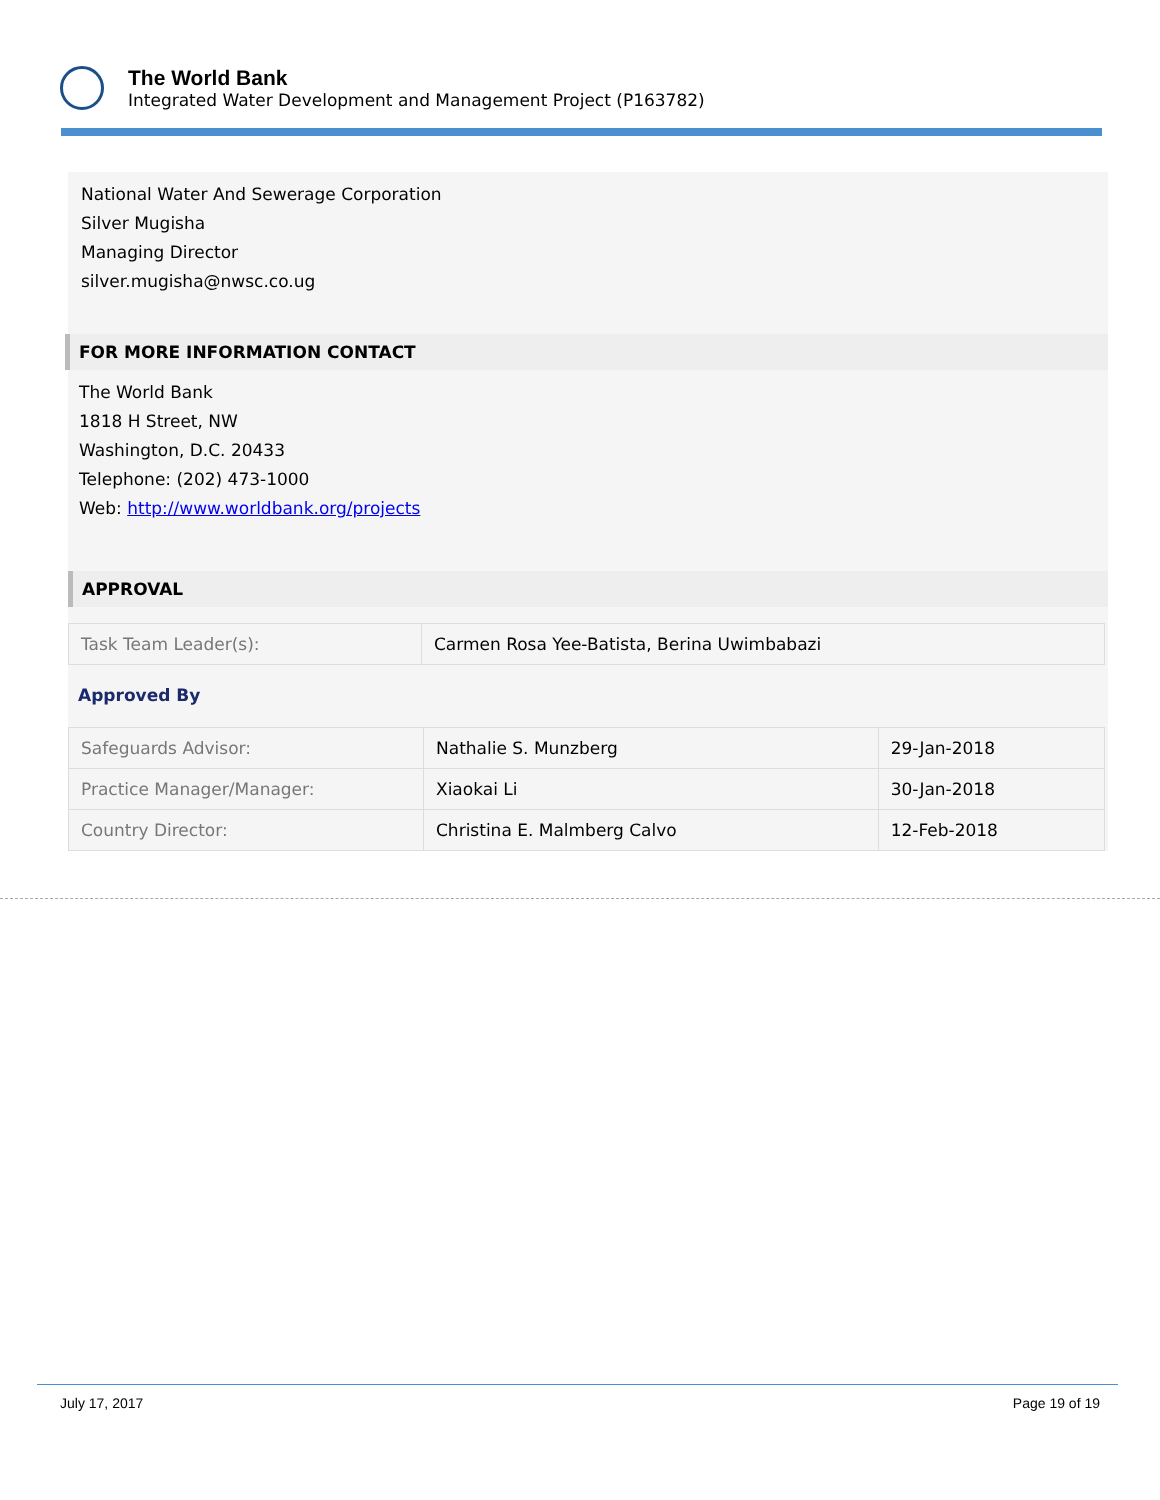The World Bank
Integrated Water Development and Management Project (P163782)
National Water And Sewerage Corporation
Silver Mugisha
Managing Director
silver.mugisha@nwsc.co.ug
FOR MORE INFORMATION CONTACT
The World Bank
1818 H Street, NW
Washington, D.C. 20433
Telephone: (202) 473-1000
Web: http://www.worldbank.org/projects
APPROVAL
| Task Team Leader(s): | Carmen Rosa Yee-Batista, Berina Uwimbabazi |
Approved By
| Safeguards Advisor: | Nathalie S. Munzberg | 29-Jan-2018 |
| Practice Manager/Manager: | Xiaokai Li | 30-Jan-2018 |
| Country Director: | Christina E. Malmberg Calvo | 12-Feb-2018 |
July 17, 2017 Page 19 of 19